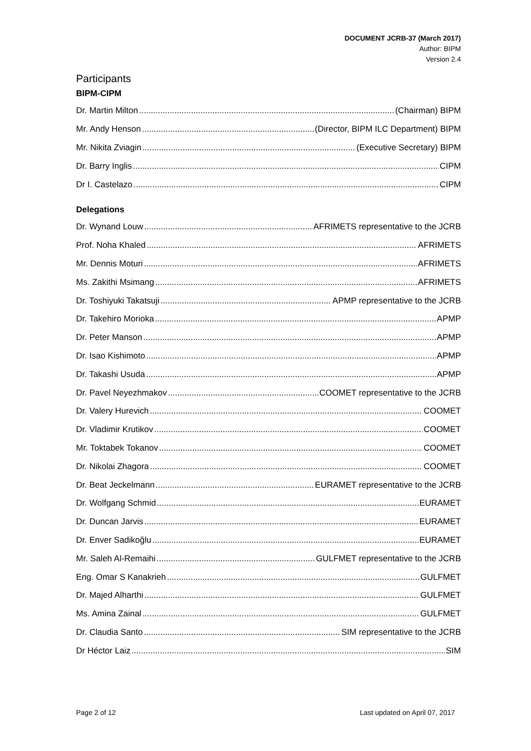DOCUMENT JCRB-37 (March 2017)
Author: BIPM
Version 2.4
Participants
BIPM-CIPM
Dr. Martin Milton (Chairman) BIPM
Mr. Andy Henson (Director, BIPM ILC Department) BIPM
Mr. Nikita Zviagin (Executive Secretary) BIPM
Dr. Barry Inglis CIPM
Dr I. Castelazo CIPM
Delegations
Dr. Wynand Louw AFRIMETS representative to the JCRB
Prof. Noha Khaled AFRIMETS
Mr. Dennis Moturi AFRIMETS
Ms. Zakithi Msimang AFRIMETS
Dr. Toshiyuki Takatsuji APMP representative to the JCRB
Dr. Takehiro Morioka APMP
Dr. Peter Manson APMP
Dr. Isao Kishimoto APMP
Dr. Takashi Usuda APMP
Dr. Pavel Neyezhmakov COOMET representative to the JCRB
Dr. Valery Hurevich COOMET
Dr. Vladimir Krutikov COOMET
Mr. Toktabek Tokanov COOMET
Dr. Nikolai Zhagora COOMET
Dr. Beat Jeckelmann EURAMET representative to the JCRB
Dr. Wolfgang Schmid EURAMET
Dr. Duncan Jarvis EURAMET
Dr. Enver Sadikoğlu EURAMET
Mr. Saleh Al-Remaihi GULFMET representative to the JCRB
Eng. Omar S Kanakrieh GULFMET
Dr. Majed Alharthi GULFMET
Ms. Amina Zainal GULFMET
Dr. Claudia Santo SIM representative to the JCRB
Dr Héctor Laiz SIM
Page 2 of 12 Last updated on April 07, 2017